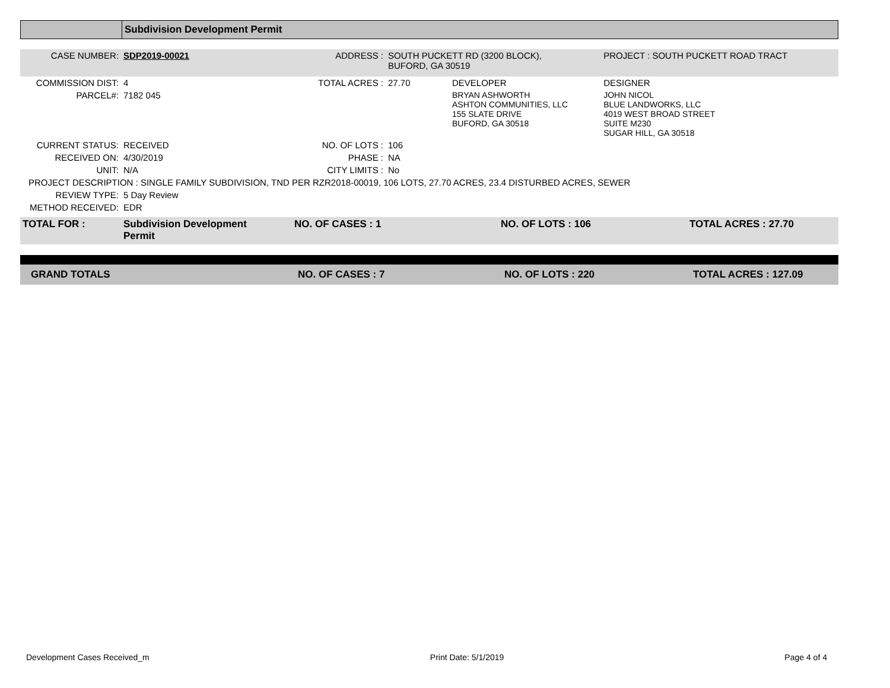| | Subdivision Development Permit |
| CASE NUMBER: | SDP2019-00021 | ADDRESS : | SOUTH PUCKETT RD (3200 BLOCK), BUFORD, GA 30519 | | PROJECT : SOUTH PUCKETT ROAD TRACT |
| COMMISSION DIST: | 4 | TOTAL ACRES : | 27.70 | DEVELOPER | DESIGNER |
| PARCEL#: | 7182 045 | | | BRYAN ASHWORTH ASHTON COMMUNITIES, LLC 155 SLATE DRIVE BUFORD, GA 30518 | JOHN NICOL BLUE LANDWORKS, LLC 4019 WEST BROAD STREET SUITE M230 SUGAR HILL, GA 30518 |
| CURRENT STATUS: | RECEIVED | NO. OF LOTS : | 106 | | |
| RECEIVED ON: | 4/30/2019 | PHASE : | NA | | |
| UNIT: | N/A | CITY LIMITS : | No | | |
| PROJECT DESCRIPTION : SINGLE FAMILY SUBDIVISION, TND PER RZR2018-00019, 106 LOTS, 27.70 ACRES, 23.4 DISTURBED ACRES, SEWER | | | | | |
| REVIEW TYPE: | 5 Day Review | | | | |
| METHOD RECEIVED: | EDR | | | | |
| TOTAL FOR : | Subdivision Development Permit | NO. OF CASES : 1 | NO. OF LOTS : 106 | TOTAL ACRES : 27.70 |
| GRAND TOTALS | NO. OF CASES : 7 | NO. OF LOTS : 220 | TOTAL ACRES : 127.09 |
Development Cases Received_m Print Date: 5/1/2019 Page 4 of 4